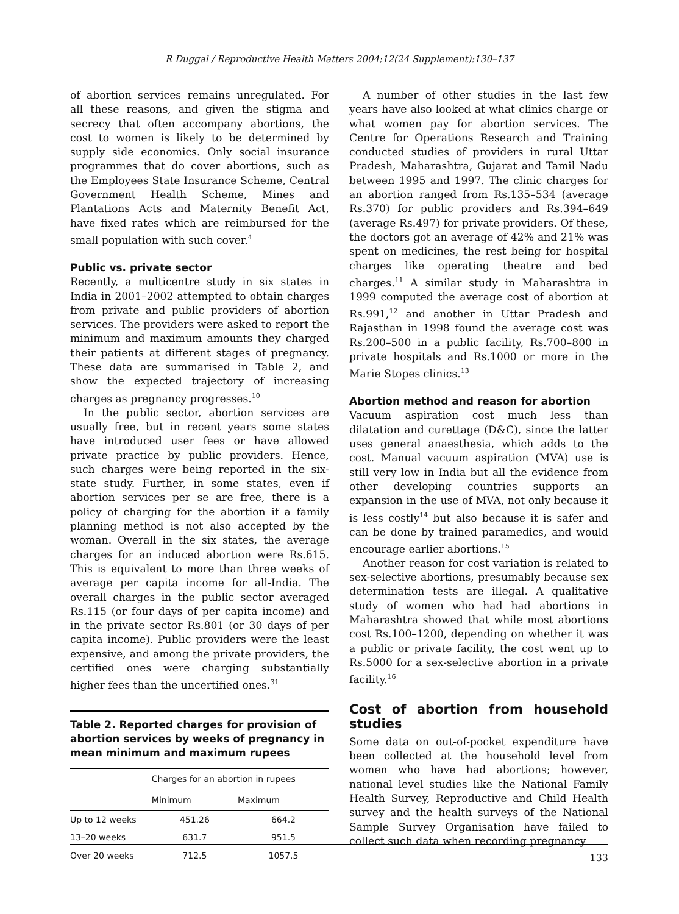R Duggal / Reproductive Health Matters 2004;12(24 Supplement):130–137
of abortion services remains unregulated. For all these reasons, and given the stigma and secrecy that often accompany abortions, the cost to women is likely to be determined by supply side economics. Only social insurance programmes that do cover abortions, such as the Employees State Insurance Scheme, Central Government Health Scheme, Mines and Plantations Acts and Maternity Benefit Act, have fixed rates which are reimbursed for the small population with such cover.<sup>4</sup>
Public vs. private sector
Recently, a multicentre study in six states in India in 2001–2002 attempted to obtain charges from private and public providers of abortion services. The providers were asked to report the minimum and maximum amounts they charged their patients at different stages of pregnancy. These data are summarised in Table 2, and show the expected trajectory of increasing charges as pregnancy progresses.<sup>10</sup>
In the public sector, abortion services are usually free, but in recent years some states have introduced user fees or have allowed private practice by public providers. Hence, such charges were being reported in the six-state study. Further, in some states, even if abortion services per se are free, there is a policy of charging for the abortion if a family planning method is not also accepted by the woman. Overall in the six states, the average charges for an induced abortion were Rs.615. This is equivalent to more than three weeks of average per capita income for all-India. The overall charges in the public sector averaged Rs.115 (or four days of per capita income) and in the private sector Rs.801 (or 30 days of per capita income). Public providers were the least expensive, and among the private providers, the certified ones were charging substantially higher fees than the uncertified ones.<sup>31</sup>
Table 2. Reported charges for provision of abortion services by weeks of pregnancy in mean minimum and maximum rupees
| | Charges for an abortion in rupees | |
| --- | --- | --- |
| | Minimum | Maximum |
| Up to 12 weeks | 451.26 | 664.2 |
| 13–20 weeks | 631.7 | 951.5 |
| Over 20 weeks | 712.5 | 1057.5 |
A number of other studies in the last few years have also looked at what clinics charge or what women pay for abortion services. The Centre for Operations Research and Training conducted studies of providers in rural Uttar Pradesh, Maharashtra, Gujarat and Tamil Nadu between 1995 and 1997. The clinic charges for an abortion ranged from Rs.135–534 (average Rs.370) for public providers and Rs.394–649 (average Rs.497) for private providers. Of these, the doctors got an average of 42% and 21% was spent on medicines, the rest being for hospital charges like operating theatre and bed charges.<sup>11</sup> A similar study in Maharashtra in 1999 computed the average cost of abortion at Rs.991,<sup>12</sup> and another in Uttar Pradesh and Rajasthan in 1998 found the average cost was Rs.200–500 in a public facility, Rs.700–800 in private hospitals and Rs.1000 or more in the Marie Stopes clinics.<sup>13</sup>
Abortion method and reason for abortion
Vacuum aspiration cost much less than dilatation and curettage (D&C), since the latter uses general anaesthesia, which adds to the cost. Manual vacuum aspiration (MVA) use is still very low in India but all the evidence from other developing countries supports an expansion in the use of MVA, not only because it is less costly<sup>14</sup> but also because it is safer and can be done by trained paramedics, and would encourage earlier abortions.<sup>15</sup>
Another reason for cost variation is related to sex-selective abortions, presumably because sex determination tests are illegal. A qualitative study of women who had had abortions in Maharashtra showed that while most abortions cost Rs.100–1200, depending on whether it was a public or private facility, the cost went up to Rs.5000 for a sex-selective abortion in a private facility.<sup>16</sup>
Cost of abortion from household studies
Some data on out-of-pocket expenditure have been collected at the household level from women who have had abortions; however, national level studies like the National Family Health Survey, Reproductive and Child Health survey and the health surveys of the National Sample Survey Organisation have failed to collect such data when recording pregnancy
133